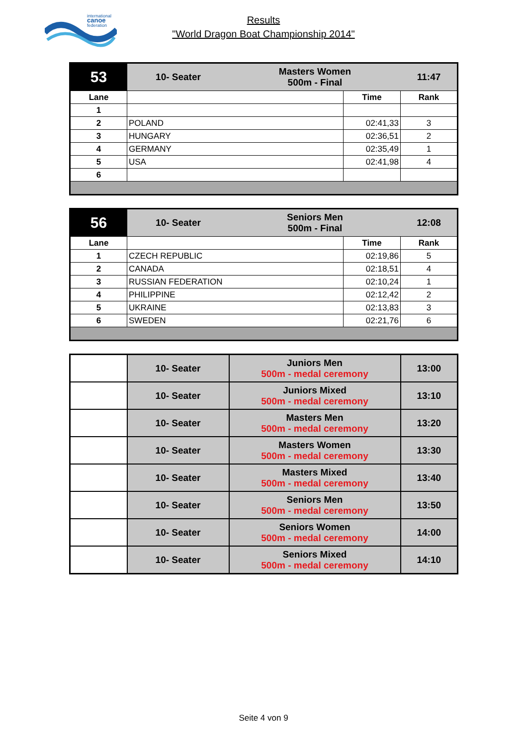international
canoe
federation
Results
"World Dragon Boat Championship 2014"
| 53 | | 10- Seater Masters Women 500m - Final 11:47 | |
| Lane | | Time | Rank |
| 1 | | | |
| 2 | POLAND | 02:41,33 | 3 |
| 3 | HUNGARY | 02:36,51 | 2 |
| 4 | GERMANY | 02:35,49 | 1 |
| 5 | USA | 02:41,98 | 4 |
| 6 | | | |
| 56 | 10- Seater Seniors Men 500m - Final 12:08 | | |
| Lane | | Time | Rank |
| 1 | CZECH REPUBLIC | 02:19,86 | 5 |
| 2 | CANADA | 02:18,51 | 4 |
| 3 | RUSSIAN FEDERATION | 02:10,24 | 1 |
| 4 | PHILIPPINE | 02:12,42 | 2 |
| 5 | UKRAINE | 02:13,83 | 3 |
| 6 | SWEDEN | 02:21,76 | 6 |
| | 10- Seater | Juniors Men 500m - medal ceremony | 13:00 |
| | 10- Seater | Juniors Mixed 500m - medal ceremony | 13:10 |
| | 10- Seater | Masters Men 500m - medal ceremony | 13:20 |
| | 10- Seater | Masters Women 500m - medal ceremony | 13:30 |
| | 10- Seater | Masters Mixed 500m - medal ceremony | 13:40 |
| | 10- Seater | Seniors Men 500m - medal ceremony | 13:50 |
| | 10- Seater | Seniors Women 500m - medal ceremony | 14:00 |
| | 10- Seater | Seniors Mixed 500m - medal ceremony | 14:10 |
Seite 4 von 9